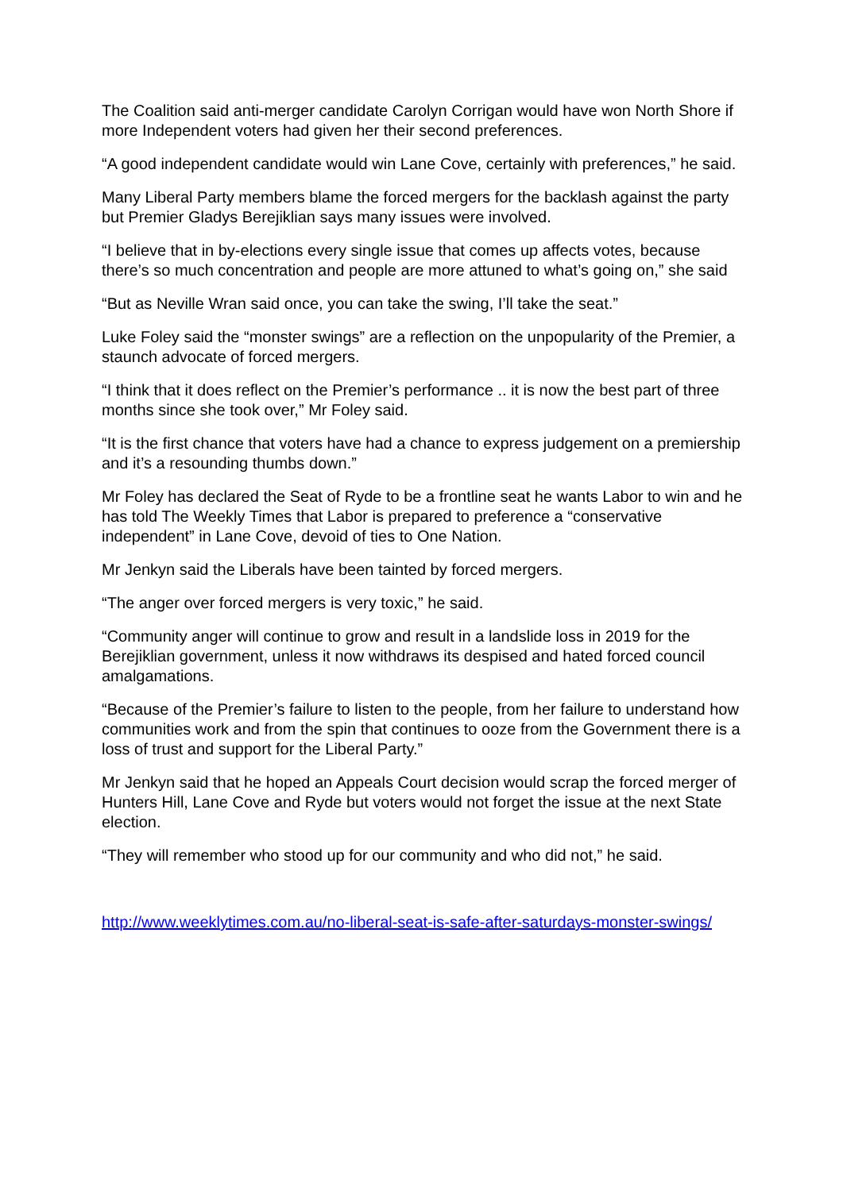The Coalition said anti-merger candidate Carolyn Corrigan would have won North Shore if more Independent voters had given her their second preferences.
“A good independent candidate would win Lane Cove, certainly with preferences,” he said.
Many Liberal Party members blame the forced mergers for the backlash against the party but Premier Gladys Berejiklian says many issues were involved.
“I believe that in by-elections every single issue that comes up affects votes, because there’s so much concentration and people are more attuned to what’s going on,” she said
“But as Neville Wran said once, you can take the swing, I’ll take the seat.”
Luke Foley said the “monster swings” are a reflection on the unpopularity of the Premier, a staunch advocate of forced mergers.
“I think that it does reflect on the Premier’s performance .. it is now the best part of three months since she took over,” Mr Foley said.
“It is the first chance that voters have had a chance to express judgement on a premiership and it’s a resounding thumbs down.”
Mr Foley has declared the Seat of Ryde to be a frontline seat he wants Labor to win and he has told The Weekly Times that Labor is prepared to preference a “conservative independent” in Lane Cove, devoid of ties to One Nation.
Mr Jenkyn said the Liberals have been tainted by forced mergers.
“The anger over forced mergers is very toxic,” he said.
“Community anger will continue to grow and result in a landslide loss in 2019 for the Berejiklian government, unless it now withdraws its despised and hated forced council amalgamations.
“Because of the Premier’s failure to listen to the people, from her failure to understand how communities work and from the spin that continues to ooze from the Government there is a loss of trust and support for the Liberal Party.”
Mr Jenkyn said that he hoped an Appeals Court decision would scrap the forced merger of Hunters Hill, Lane Cove and Ryde but voters would not forget the issue at the next State election.
“They will remember who stood up for our community and who did not,” he said.
http://www.weeklytimes.com.au/no-liberal-seat-is-safe-after-saturdays-monster-swings/